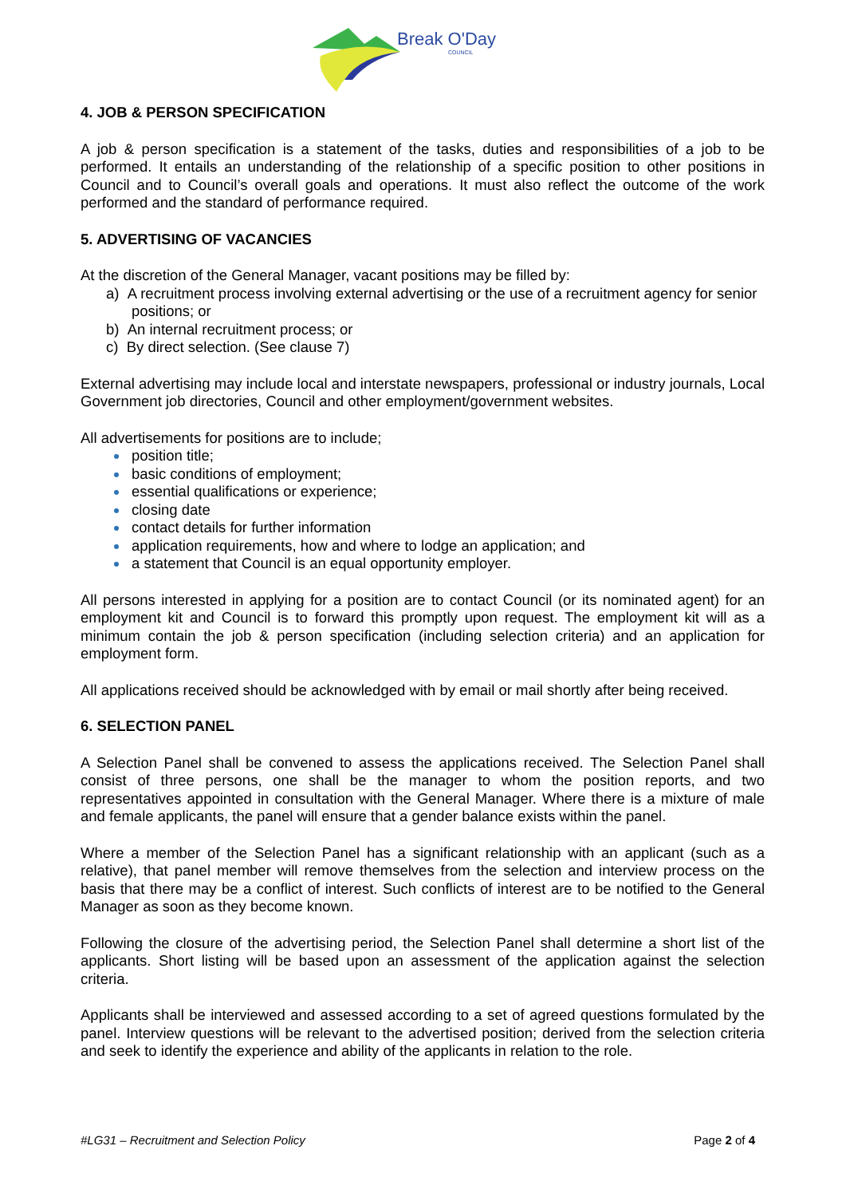Break O'Day
COUNCIL
4. JOB & PERSON SPECIFICATION
A job & person specification is a statement of the tasks, duties and responsibilities of a job to be performed. It entails an understanding of the relationship of a specific position to other positions in Council and to Council’s overall goals and operations. It must also reflect the outcome of the work performed and the standard of performance required.
5. ADVERTISING OF VACANCIES
At the discretion of the General Manager, vacant positions may be filled by:
a) A recruitment process involving external advertising or the use of a recruitment agency for senior positions; or
b) An internal recruitment process; or
c) By direct selection. (See clause 7)
External advertising may include local and interstate newspapers, professional or industry journals, Local Government job directories, Council and other employment/government websites.
All advertisements for positions are to include;
position title;
basic conditions of employment;
essential qualifications or experience;
closing date
contact details for further information
application requirements, how and where to lodge an application; and
a statement that Council is an equal opportunity employer.
All persons interested in applying for a position are to contact Council (or its nominated agent) for an employment kit and Council is to forward this promptly upon request. The employment kit will as a minimum contain the job & person specification (including selection criteria) and an application for employment form.
All applications received should be acknowledged with by email or mail shortly after being received.
6. SELECTION PANEL
A Selection Panel shall be convened to assess the applications received. The Selection Panel shall consist of three persons, one shall be the manager to whom the position reports, and two representatives appointed in consultation with the General Manager. Where there is a mixture of male and female applicants, the panel will ensure that a gender balance exists within the panel.
Where a member of the Selection Panel has a significant relationship with an applicant (such as a relative), that panel member will remove themselves from the selection and interview process on the basis that there may be a conflict of interest. Such conflicts of interest are to be notified to the General Manager as soon as they become known.
Following the closure of the advertising period, the Selection Panel shall determine a short list of the applicants. Short listing will be based upon an assessment of the application against the selection criteria.
Applicants shall be interviewed and assessed according to a set of agreed questions formulated by the panel. Interview questions will be relevant to the advertised position; derived from the selection criteria and seek to identify the experience and ability of the applicants in relation to the role.
#LG31 – Recruitment and Selection Policy Page 2 of 4